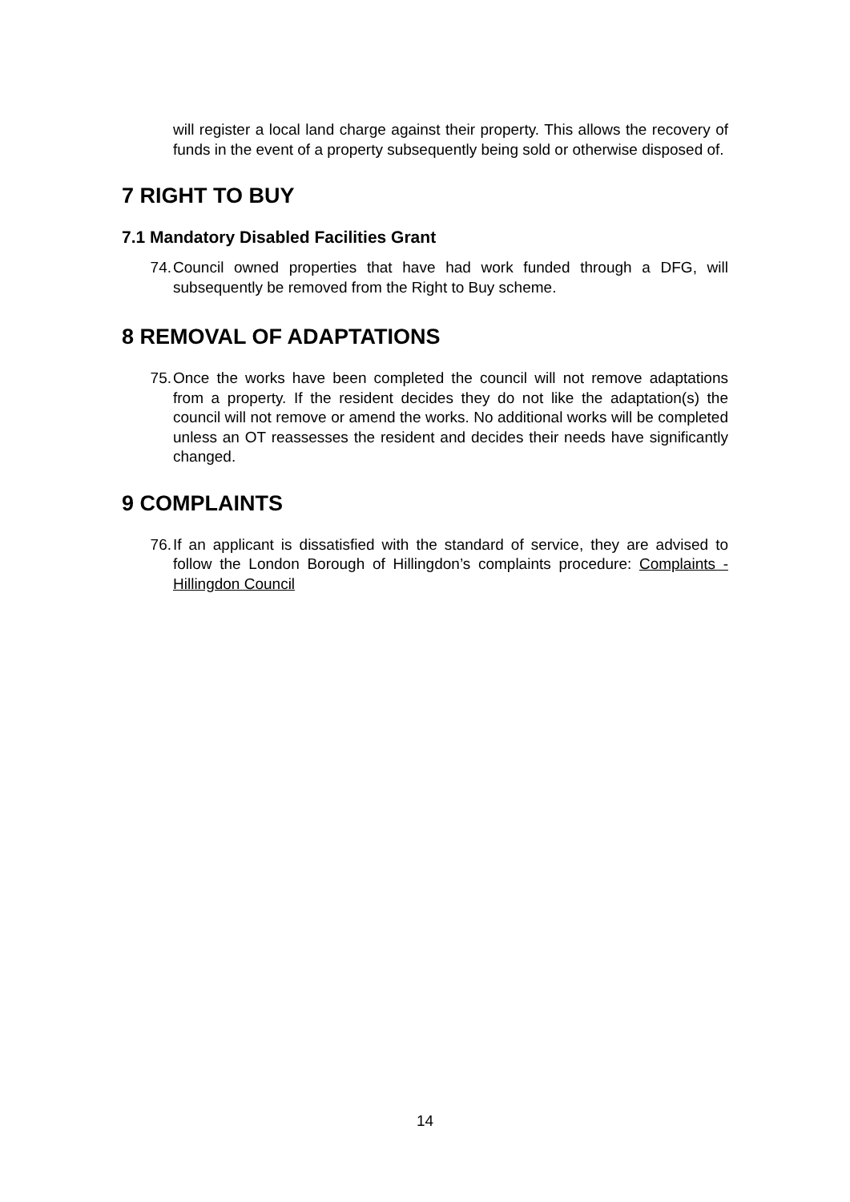will register a local land charge against their property. This allows the recovery of funds in the event of a property subsequently being sold or otherwise disposed of.
7 RIGHT TO BUY
7.1 Mandatory Disabled Facilities Grant
74. Council owned properties that have had work funded through a DFG, will subsequently be removed from the Right to Buy scheme.
8 REMOVAL OF ADAPTATIONS
75. Once the works have been completed the council will not remove adaptations from a property. If the resident decides they do not like the adaptation(s) the council will not remove or amend the works. No additional works will be completed unless an OT reassesses the resident and decides their needs have significantly changed.
9 COMPLAINTS
76. If an applicant is dissatisfied with the standard of service, they are advised to follow the London Borough of Hillingdon’s complaints procedure: Complaints - Hillingdon Council
14